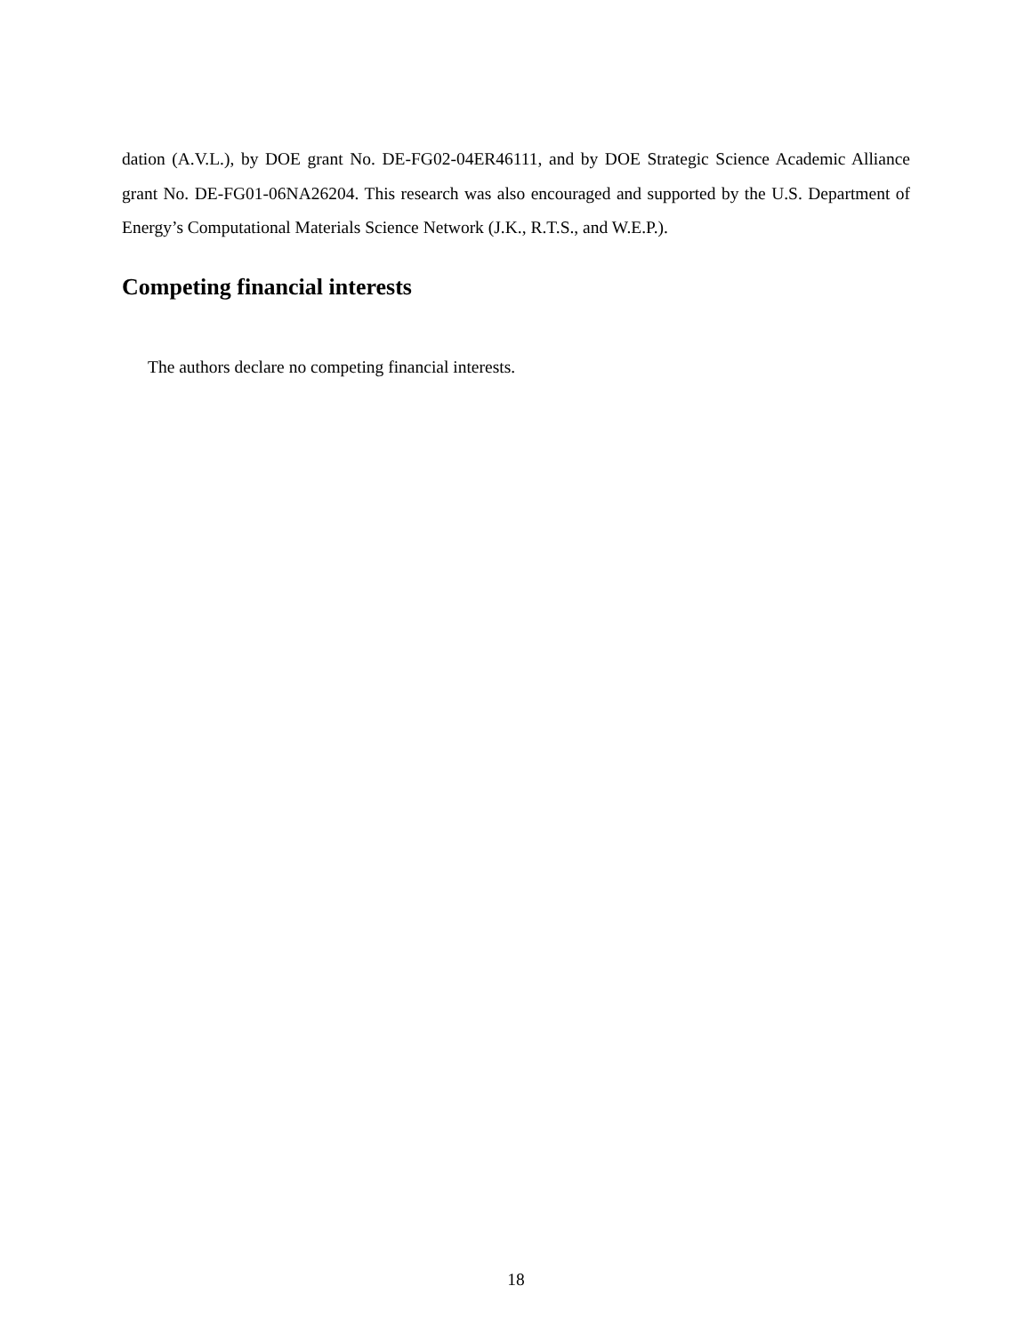dation (A.V.L.), by DOE grant No. DE-FG02-04ER46111, and by DOE Strategic Science Academic Alliance grant No. DE-FG01-06NA26204. This research was also encouraged and supported by the U.S. Department of Energy’s Computational Materials Science Network (J.K., R.T.S., and W.E.P.).
Competing financial interests
The authors declare no competing financial interests.
18